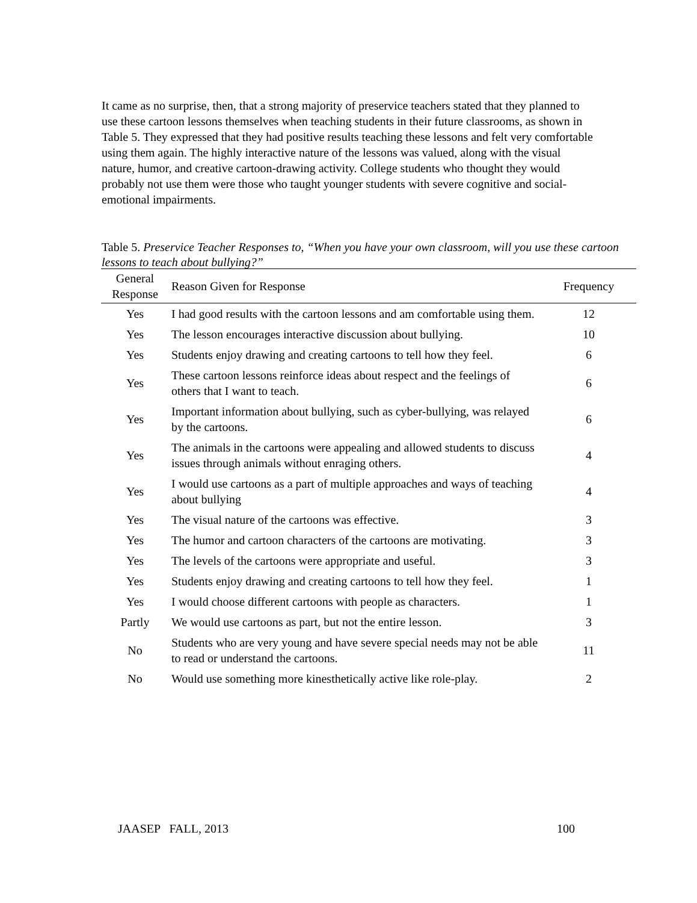It came as no surprise, then, that a strong majority of preservice teachers stated that they planned to use these cartoon lessons themselves when teaching students in their future classrooms, as shown in Table 5. They expressed that they had positive results teaching these lessons and felt very comfortable using them again. The highly interactive nature of the lessons was valued, along with the visual nature, humor, and creative cartoon-drawing activity. College students who thought they would probably not use them were those who taught younger students with severe cognitive and social-emotional impairments.
Table 5. Preservice Teacher Responses to, “When you have your own classroom, will you use these cartoon lessons to teach about bullying?”
| General Response | Reason Given for Response | Frequency |
| --- | --- | --- |
| Yes | I had good results with the cartoon lessons and am comfortable using them. | 12 |
| Yes | The lesson encourages interactive discussion about bullying. | 10 |
| Yes | Students enjoy drawing and creating cartoons to tell how they feel. | 6 |
| Yes | These cartoon lessons reinforce ideas about respect and the feelings of others that I want to teach. | 6 |
| Yes | Important information about bullying, such as cyber-bullying, was relayed by the cartoons. | 6 |
| Yes | The animals in the cartoons were appealing and allowed students to discuss issues through animals without enraging others. | 4 |
| Yes | I would use cartoons as a part of multiple approaches and ways of teaching about bullying | 4 |
| Yes | The visual nature of the cartoons was effective. | 3 |
| Yes | The humor and cartoon characters of the cartoons are motivating. | 3 |
| Yes | The levels of the cartoons were appropriate and useful. | 3 |
| Yes | Students enjoy drawing and creating cartoons to tell how they feel. | 1 |
| Yes | I would choose different cartoons with people as characters. | 1 |
| Partly | We would use cartoons as part, but not the entire lesson. | 3 |
| No | Students who are very young and have severe special needs may not be able to read or understand the cartoons. | 11 |
| No | Would use something more kinesthetically active like role-play. | 2 |
JAASEP FALL, 2013 100